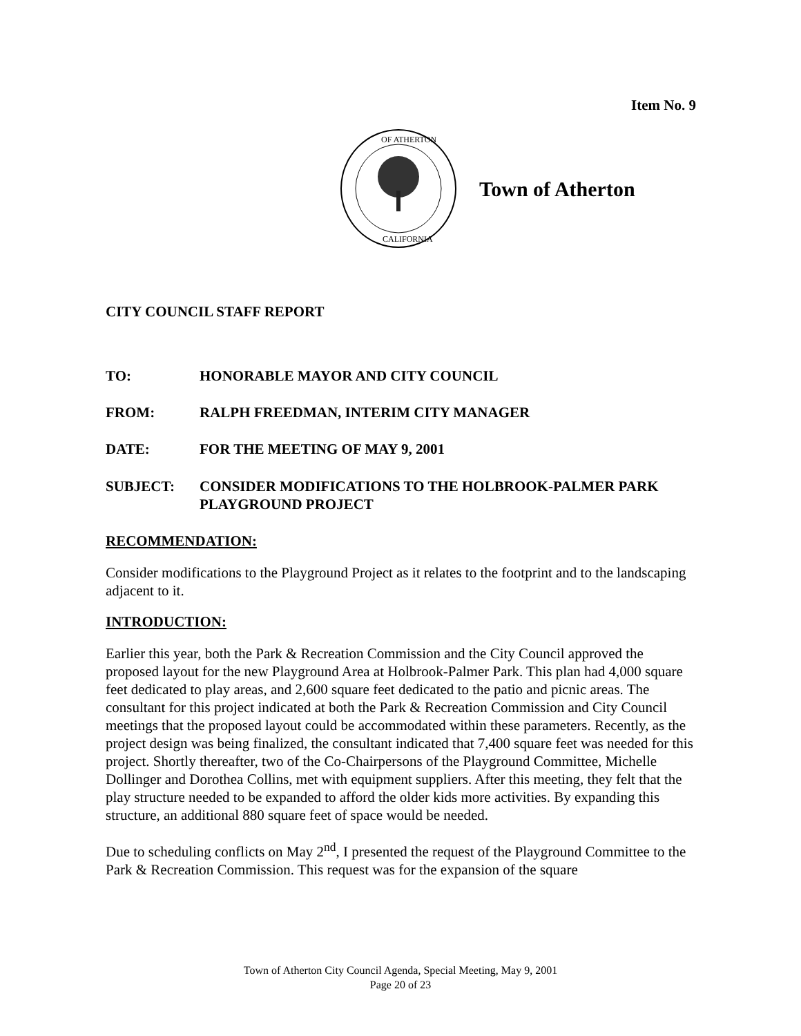Item No. 9
OF ATHERTON
CALIFORNIA
Town of Atherton
CITY COUNCIL STAFF REPORT
TO: HONORABLE MAYOR AND CITY COUNCIL
FROM: RALPH FREEDMAN, INTERIM CITY MANAGER
DATE: FOR THE MEETING OF MAY 9, 2001
SUBJECT: CONSIDER MODIFICATIONS TO THE HOLBROOK-PALMER PARK PLAYGROUND PROJECT
RECOMMENDATION:
Consider modifications to the Playground Project as it relates to the footprint and to the landscaping adjacent to it.
INTRODUCTION:
Earlier this year, both the Park & Recreation Commission and the City Council approved the proposed layout for the new Playground Area at Holbrook-Palmer Park. This plan had 4,000 square feet dedicated to play areas, and 2,600 square feet dedicated to the patio and picnic areas. The consultant for this project indicated at both the Park & Recreation Commission and City Council meetings that the proposed layout could be accommodated within these parameters. Recently, as the project design was being finalized, the consultant indicated that 7,400 square feet was needed for this project. Shortly thereafter, two of the Co-Chairpersons of the Playground Committee, Michelle Dollinger and Dorothea Collins, met with equipment suppliers. After this meeting, they felt that the play structure needed to be expanded to afford the older kids more activities. By expanding this structure, an additional 880 square feet of space would be needed.
Due to scheduling conflicts on May 2<sup>nd</sup>, I presented the request of the Playground Committee to the Park & Recreation Commission. This request was for the expansion of the square
Town of Atherton City Council Agenda, Special Meeting, May 9, 2001
Page 20 of 23